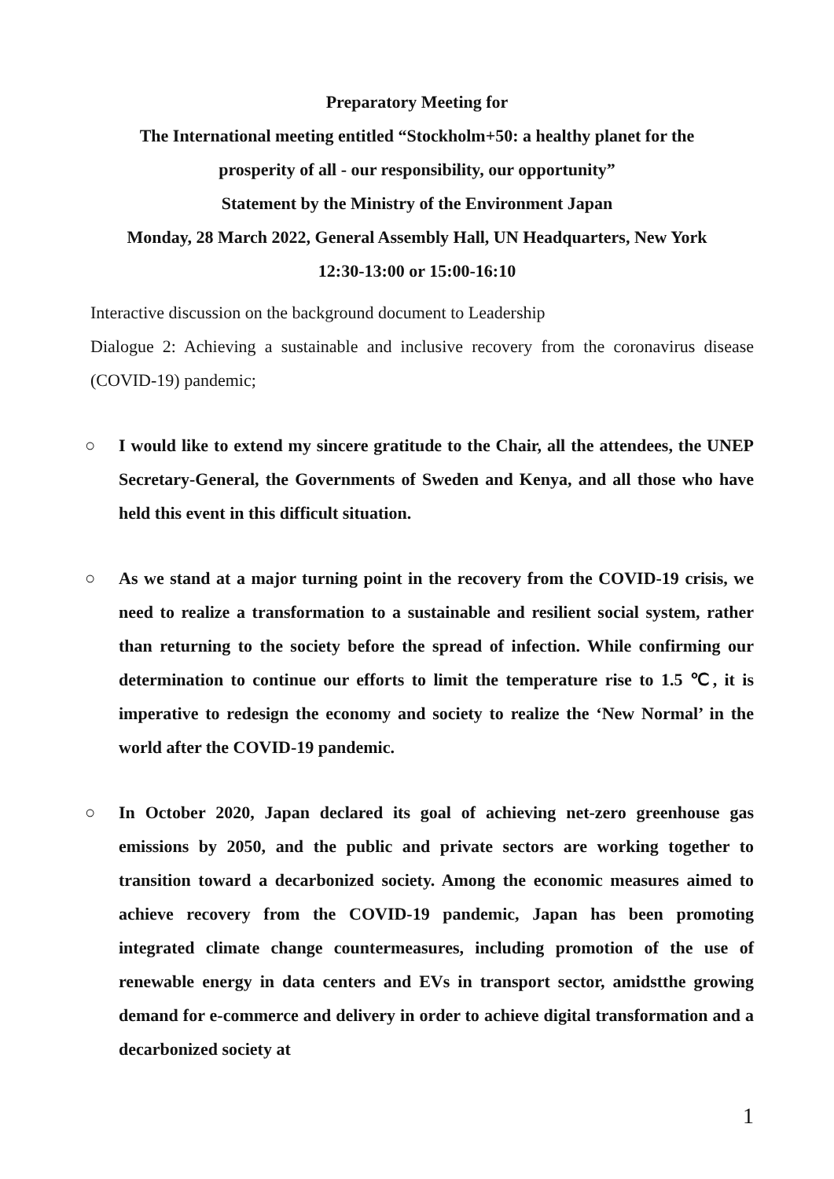Preparatory Meeting for
The International meeting entitled “Stockholm+50: a healthy planet for the
prosperity of all - our responsibility, our opportunity”
Statement by the Ministry of the Environment Japan
Monday, 28 March 2022, General Assembly Hall, UN Headquarters, New York
12:30-13:00 or 15:00-16:10
Interactive discussion on the background document to Leadership
Dialogue 2: Achieving a sustainable and inclusive recovery from the coronavirus disease (COVID-19) pandemic;
○ I would like to extend my sincere gratitude to the Chair, all the attendees, the UNEP Secretary-General, the Governments of Sweden and Kenya, and all those who have held this event in this difficult situation.
○ As we stand at a major turning point in the recovery from the COVID-19 crisis, we need to realize a transformation to a sustainable and resilient social system, rather than returning to the society before the spread of infection. While confirming our determination to continue our efforts to limit the temperature rise to 1.5 ℃, it is imperative to redesign the economy and society to realize the ‘New Normal’ in the world after the COVID-19 pandemic.
○ In October 2020, Japan declared its goal of achieving net-zero greenhouse gas emissions by 2050, and the public and private sectors are working together to transition toward a decarbonized society. Among the economic measures aimed to achieve recovery from the COVID-19 pandemic, Japan has been promoting integrated climate change countermeasures, including promotion of the use of renewable energy in data centers and EVs in transport sector, amidstthe growing demand for e-commerce and delivery in order to achieve digital transformation and a decarbonized society at
1